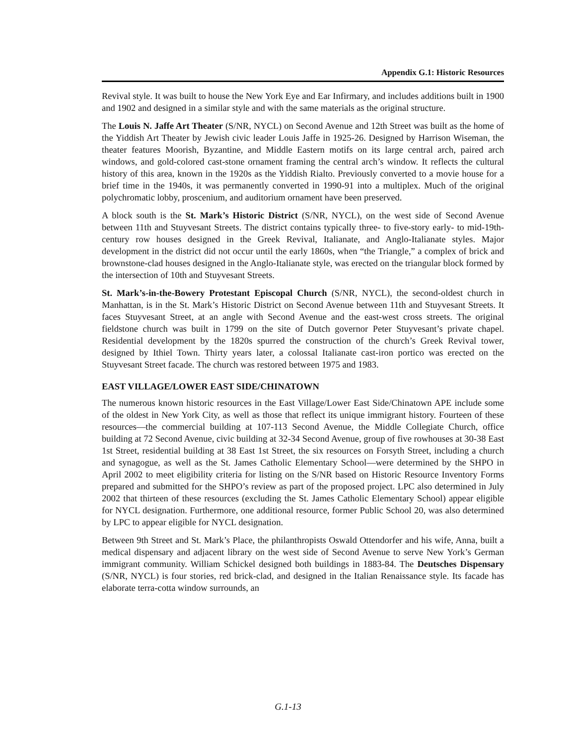Appendix G.1: Historic Resources
Revival style. It was built to house the New York Eye and Ear Infirmary, and includes additions built in 1900 and 1902 and designed in a similar style and with the same materials as the original structure.
The Louis N. Jaffe Art Theater (S/NR, NYCL) on Second Avenue and 12th Street was built as the home of the Yiddish Art Theater by Jewish civic leader Louis Jaffe in 1925-26. Designed by Harrison Wiseman, the theater features Moorish, Byzantine, and Middle Eastern motifs on its large central arch, paired arch windows, and gold-colored cast-stone ornament framing the central arch’s window. It reflects the cultural history of this area, known in the 1920s as the Yiddish Rialto. Previously converted to a movie house for a brief time in the 1940s, it was permanently converted in 1990-91 into a multiplex. Much of the original polychromatic lobby, proscenium, and auditorium ornament have been preserved.
A block south is the St. Mark’s Historic District (S/NR, NYCL), on the west side of Second Avenue between 11th and Stuyvesant Streets. The district contains typically three- to five-story early- to mid-19th-century row houses designed in the Greek Revival, Italianate, and Anglo-Italianate styles. Major development in the district did not occur until the early 1860s, when “the Triangle,” a complex of brick and brownstone-clad houses designed in the Anglo-Italianate style, was erected on the triangular block formed by the intersection of 10th and Stuyvesant Streets.
St. Mark’s-in-the-Bowery Protestant Episcopal Church (S/NR, NYCL), the second-oldest church in Manhattan, is in the St. Mark’s Historic District on Second Avenue between 11th and Stuyvesant Streets. It faces Stuyvesant Street, at an angle with Second Avenue and the east-west cross streets. The original fieldstone church was built in 1799 on the site of Dutch governor Peter Stuyvesant’s private chapel. Residential development by the 1820s spurred the construction of the church’s Greek Revival tower, designed by Ithiel Town. Thirty years later, a colossal Italianate cast-iron portico was erected on the Stuyvesant Street facade. The church was restored between 1975 and 1983.
EAST VILLAGE/LOWER EAST SIDE/CHINATOWN
The numerous known historic resources in the East Village/Lower East Side/Chinatown APE include some of the oldest in New York City, as well as those that reflect its unique immigrant history. Fourteen of these resources—the commercial building at 107-113 Second Avenue, the Middle Collegiate Church, office building at 72 Second Avenue, civic building at 32-34 Second Avenue, group of five rowhouses at 30-38 East 1st Street, residential building at 38 East 1st Street, the six resources on Forsyth Street, including a church and synagogue, as well as the St. James Catholic Elementary School—were determined by the SHPO in April 2002 to meet eligibility criteria for listing on the S/NR based on Historic Resource Inventory Forms prepared and submitted for the SHPO’s review as part of the proposed project. LPC also determined in July 2002 that thirteen of these resources (excluding the St. James Catholic Elementary School) appear eligible for NYCL designation. Furthermore, one additional resource, former Public School 20, was also determined by LPC to appear eligible for NYCL designation.
Between 9th Street and St. Mark’s Place, the philanthropists Oswald Ottendorfer and his wife, Anna, built a medical dispensary and adjacent library on the west side of Second Avenue to serve New York’s German immigrant community. William Schickel designed both buildings in 1883-84. The Deutsches Dispensary (S/NR, NYCL) is four stories, red brick-clad, and designed in the Italian Renaissance style. Its facade has elaborate terra-cotta window surrounds, an
G.1-13